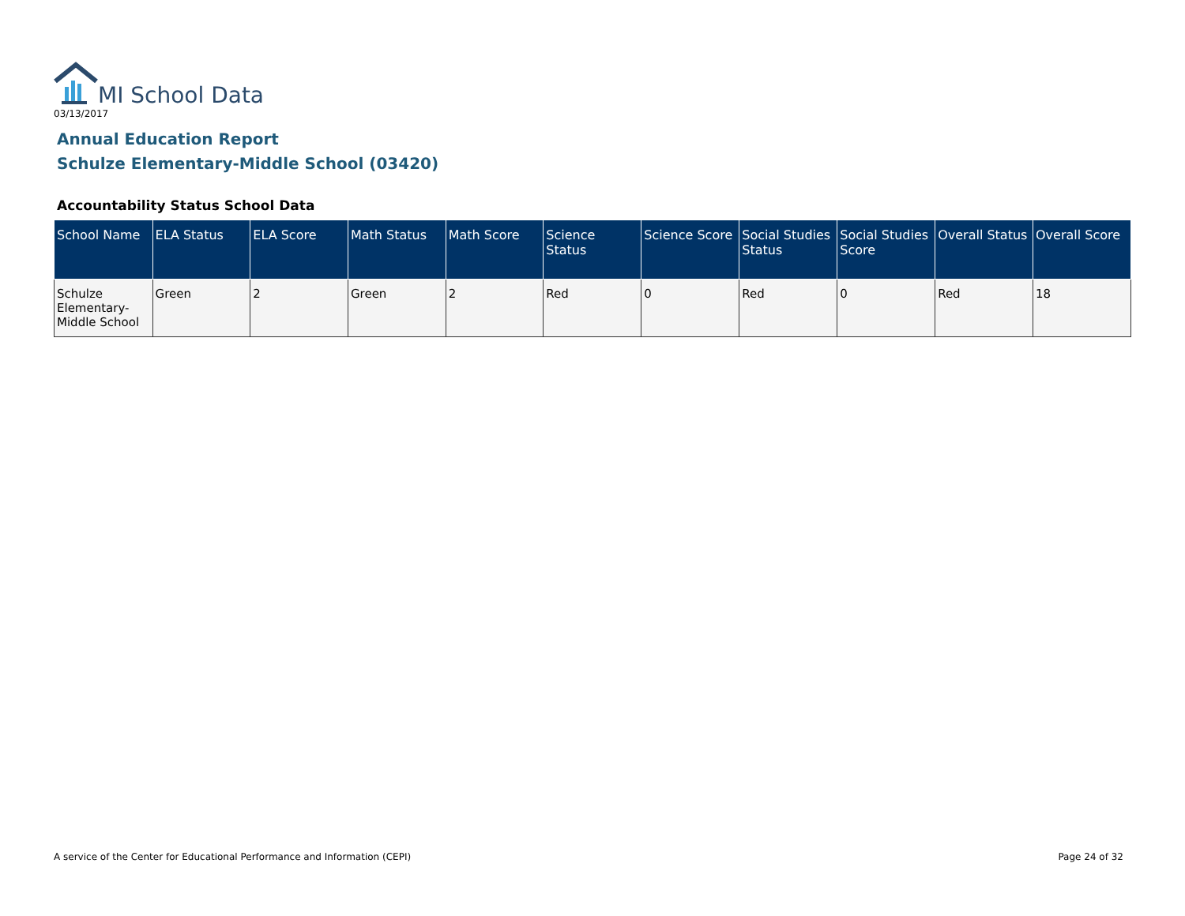MI School Data
03/13/2017
Annual Education Report
Schulze Elementary-Middle School (03420)
Accountability Status School Data
| School Name | ELA Status | ELA Score | Math Status | Math Score | Science Status | Science Score | Social Studies Status | Social Studies Score | Overall Status | Overall Score |
| --- | --- | --- | --- | --- | --- | --- | --- | --- | --- | --- |
| Schulze Elementary-Middle School | Green | 2 | Green | 2 | Red | 0 | Red | 0 | Red | 18 |
A service of the Center for Educational Performance and Information (CEPI)
Page 24 of 32